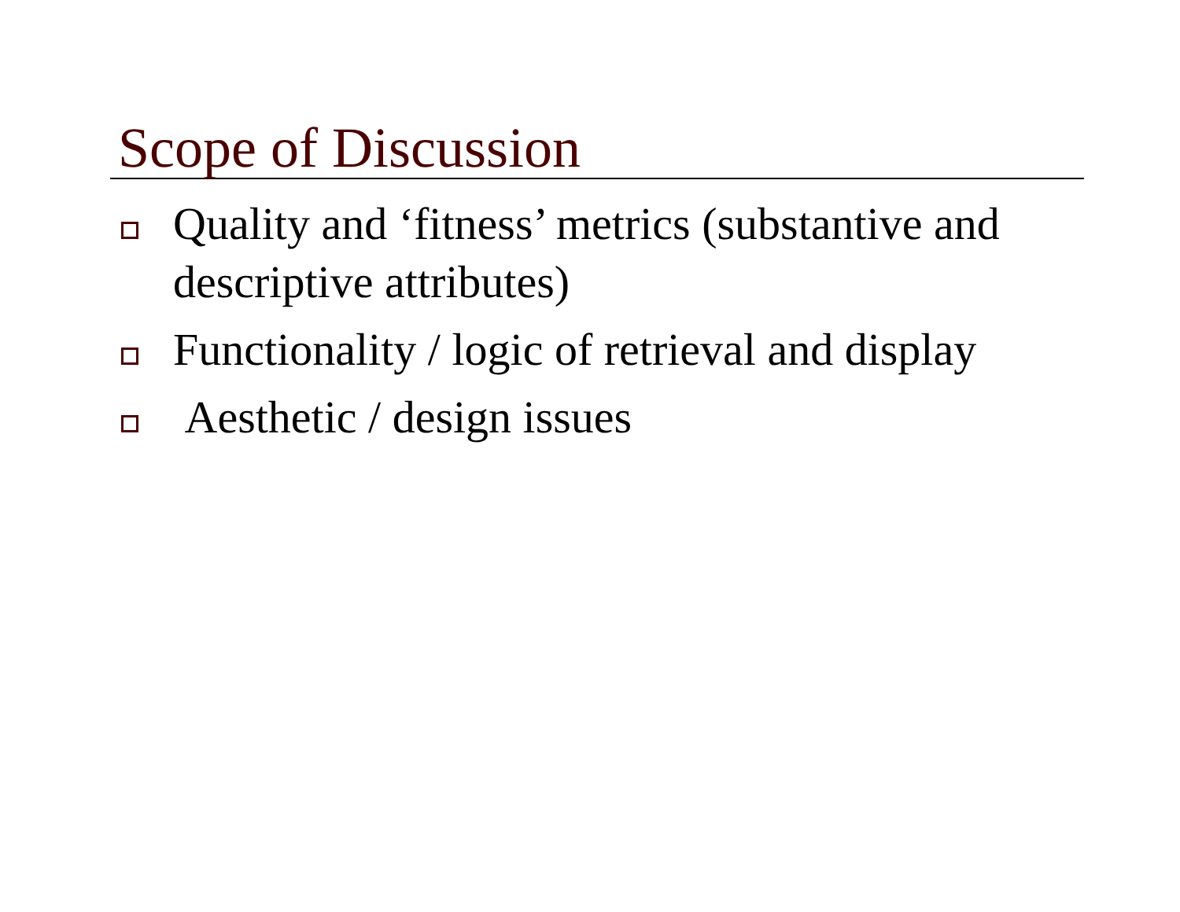Scope of Discussion
Quality and ‘fitness’ metrics (substantive and descriptive attributes)
Functionality / logic of retrieval and display
Aesthetic / design issues